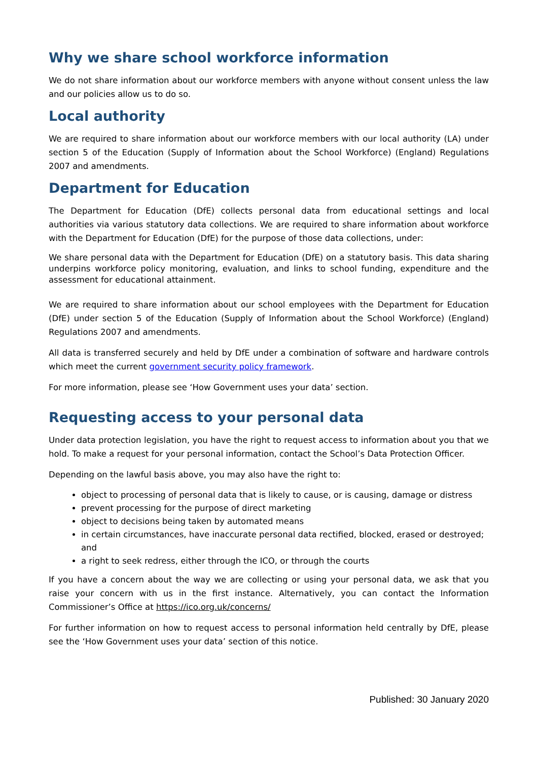Why we share school workforce information
We do not share information about our workforce members with anyone without consent unless the law and our policies allow us to do so.
Local authority
We are required to share information about our workforce members with our local authority (LA) under section 5 of the Education (Supply of Information about the School Workforce) (England) Regulations 2007 and amendments.
Department for Education
The Department for Education (DfE) collects personal data from educational settings and local authorities via various statutory data collections. We are required to share information about workforce with the Department for Education (DfE) for the purpose of those data collections, under:
We share personal data with the Department for Education (DfE) on a statutory basis. This data sharing underpins workforce policy monitoring, evaluation, and links to school funding, expenditure and the assessment for educational attainment.
We are required to share information about our school employees with the Department for Education (DfE) under section 5 of the Education (Supply of Information about the School Workforce) (England) Regulations 2007 and amendments.
All data is transferred securely and held by DfE under a combination of software and hardware controls which meet the current government security policy framework.
For more information, please see ‘How Government uses your data’ section.
Requesting access to your personal data
Under data protection legislation, you have the right to request access to information about you that we hold. To make a request for your personal information, contact the School’s Data Protection Officer.
Depending on the lawful basis above, you may also have the right to:
object to processing of personal data that is likely to cause, or is causing, damage or distress
prevent processing for the purpose of direct marketing
object to decisions being taken by automated means
in certain circumstances, have inaccurate personal data rectified, blocked, erased or destroyed; and
a right to seek redress, either through the ICO, or through the courts
If you have a concern about the way we are collecting or using your personal data, we ask that you raise your concern with us in the first instance. Alternatively, you can contact the Information Commissioner’s Office at https://ico.org.uk/concerns/
For further information on how to request access to personal information held centrally by DfE, please see the ‘How Government uses your data’ section of this notice.
Published: 30 January 2020